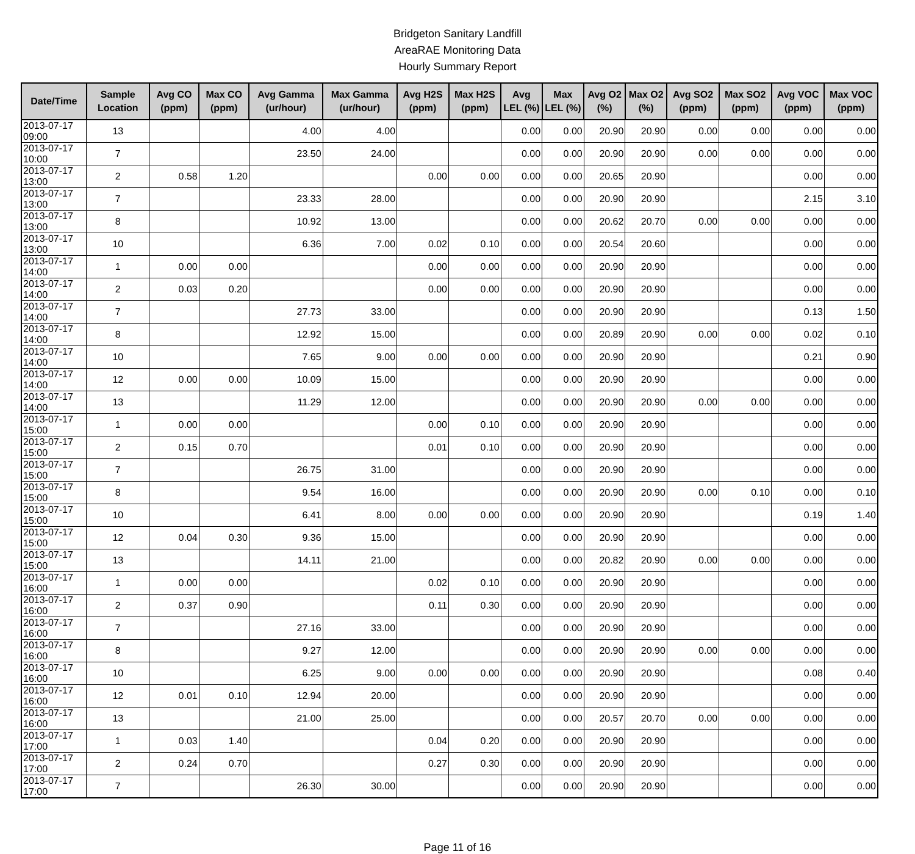Bridgeton Sanitary Landfill
AreaRAE Monitoring Data
Hourly Summary Report
| Date/Time | Sample Location | Avg CO (ppm) | Max CO (ppm) | Avg Gamma (ur/hour) | Max Gamma (ur/hour) | Avg H2S (ppm) | Max H2S (ppm) | Avg LEL (%) | Max LEL (%) | Avg O2 (%) | Max O2 (%) | Avg SO2 (ppm) | Max SO2 (ppm) | Avg VOC (ppm) | Max VOC (ppm) |
| --- | --- | --- | --- | --- | --- | --- | --- | --- | --- | --- | --- | --- | --- | --- | --- |
| 2013-07-17 09:00 | 13 | | | 4.00 | 4.00 | | | 0.00 | 0.00 | 20.90 | 20.90 | 0.00 | 0.00 | 0.00 | 0.00 |
| 2013-07-17 10:00 | 7 | | | 23.50 | 24.00 | | | 0.00 | 0.00 | 20.90 | 20.90 | 0.00 | 0.00 | 0.00 | 0.00 |
| 2013-07-17 13:00 | 2 | 0.58 | 1.20 | | | 0.00 | 0.00 | 0.00 | 0.00 | 20.65 | 20.90 | | | 0.00 | 0.00 |
| 2013-07-17 13:00 | 7 | | | 23.33 | 28.00 | | | 0.00 | 0.00 | 20.90 | 20.90 | | | 2.15 | 3.10 |
| 2013-07-17 13:00 | 8 | | | 10.92 | 13.00 | | | 0.00 | 0.00 | 20.62 | 20.70 | 0.00 | 0.00 | 0.00 | 0.00 |
| 2013-07-17 13:00 | 10 | | | 6.36 | 7.00 | 0.02 | 0.10 | 0.00 | 0.00 | 20.54 | 20.60 | | | 0.00 | 0.00 |
| 2013-07-17 14:00 | 1 | 0.00 | 0.00 | | | 0.00 | 0.00 | 0.00 | 0.00 | 20.90 | 20.90 | | | 0.00 | 0.00 |
| 2013-07-17 14:00 | 2 | 0.03 | 0.20 | | | 0.00 | 0.00 | 0.00 | 0.00 | 20.90 | 20.90 | | | 0.00 | 0.00 |
| 2013-07-17 14:00 | 7 | | | 27.73 | 33.00 | | | 0.00 | 0.00 | 20.90 | 20.90 | | | 0.13 | 1.50 |
| 2013-07-17 14:00 | 8 | | | 12.92 | 15.00 | | | 0.00 | 0.00 | 20.89 | 20.90 | 0.00 | 0.00 | 0.02 | 0.10 |
| 2013-07-17 14:00 | 10 | | | 7.65 | 9.00 | 0.00 | 0.00 | 0.00 | 0.00 | 20.90 | 20.90 | | | 0.21 | 0.90 |
| 2013-07-17 14:00 | 12 | 0.00 | 0.00 | 10.09 | 15.00 | | | 0.00 | 0.00 | 20.90 | 20.90 | | | 0.00 | 0.00 |
| 2013-07-17 14:00 | 13 | | | 11.29 | 12.00 | | | 0.00 | 0.00 | 20.90 | 20.90 | 0.00 | 0.00 | 0.00 | 0.00 |
| 2013-07-17 15:00 | 1 | 0.00 | 0.00 | | | 0.00 | 0.10 | 0.00 | 0.00 | 20.90 | 20.90 | | | 0.00 | 0.00 |
| 2013-07-17 15:00 | 2 | 0.15 | 0.70 | | | 0.01 | 0.10 | 0.00 | 0.00 | 20.90 | 20.90 | | | 0.00 | 0.00 |
| 2013-07-17 15:00 | 7 | | | 26.75 | 31.00 | | | 0.00 | 0.00 | 20.90 | 20.90 | | | 0.00 | 0.00 |
| 2013-07-17 15:00 | 8 | | | 9.54 | 16.00 | | | 0.00 | 0.00 | 20.90 | 20.90 | 0.00 | 0.10 | 0.00 | 0.10 |
| 2013-07-17 15:00 | 10 | | | 6.41 | 8.00 | 0.00 | 0.00 | 0.00 | 0.00 | 20.90 | 20.90 | | | 0.19 | 1.40 |
| 2013-07-17 15:00 | 12 | 0.04 | 0.30 | 9.36 | 15.00 | | | 0.00 | 0.00 | 20.90 | 20.90 | | | 0.00 | 0.00 |
| 2013-07-17 15:00 | 13 | | | 14.11 | 21.00 | | | 0.00 | 0.00 | 20.82 | 20.90 | 0.00 | 0.00 | 0.00 | 0.00 |
| 2013-07-17 16:00 | 1 | 0.00 | 0.00 | | | 0.02 | 0.10 | 0.00 | 0.00 | 20.90 | 20.90 | | | 0.00 | 0.00 |
| 2013-07-17 16:00 | 2 | 0.37 | 0.90 | | | 0.11 | 0.30 | 0.00 | 0.00 | 20.90 | 20.90 | | | 0.00 | 0.00 |
| 2013-07-17 16:00 | 7 | | | 27.16 | 33.00 | | | 0.00 | 0.00 | 20.90 | 20.90 | | | 0.00 | 0.00 |
| 2013-07-17 16:00 | 8 | | | 9.27 | 12.00 | | | 0.00 | 0.00 | 20.90 | 20.90 | 0.00 | 0.00 | 0.00 | 0.00 |
| 2013-07-17 16:00 | 10 | | | 6.25 | 9.00 | 0.00 | 0.00 | 0.00 | 0.00 | 20.90 | 20.90 | | | 0.08 | 0.40 |
| 2013-07-17 16:00 | 12 | 0.01 | 0.10 | 12.94 | 20.00 | | | 0.00 | 0.00 | 20.90 | 20.90 | | | 0.00 | 0.00 |
| 2013-07-17 16:00 | 13 | | | 21.00 | 25.00 | | | 0.00 | 0.00 | 20.57 | 20.70 | 0.00 | 0.00 | 0.00 | 0.00 |
| 2013-07-17 17:00 | 1 | 0.03 | 1.40 | | | 0.04 | 0.20 | 0.00 | 0.00 | 20.90 | 20.90 | | | 0.00 | 0.00 |
| 2013-07-17 17:00 | 2 | 0.24 | 0.70 | | | 0.27 | 0.30 | 0.00 | 0.00 | 20.90 | 20.90 | | | 0.00 | 0.00 |
| 2013-07-17 17:00 | 7 | | | 26.30 | 30.00 | | | 0.00 | 0.00 | 20.90 | 20.90 | | | 0.00 | 0.00 |
Page 11 of 16